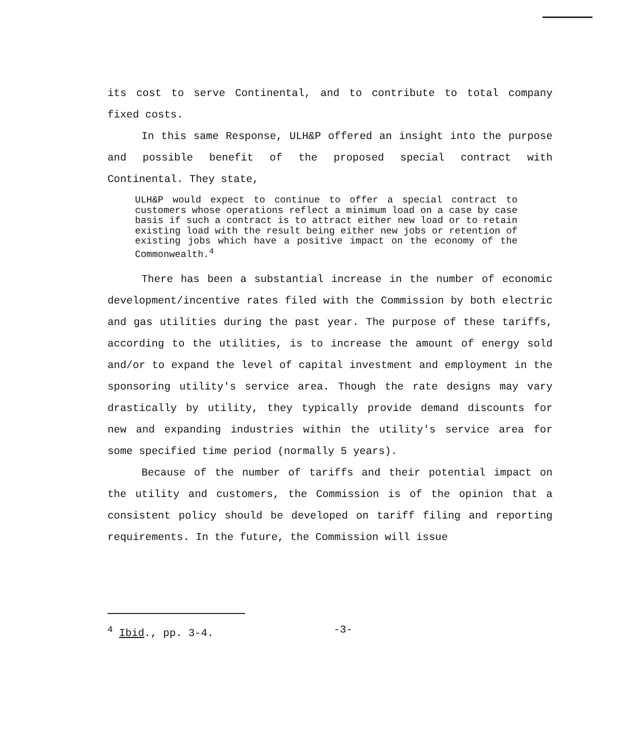its cost to serve Continental, and to contribute to total company fixed costs.
In this same Response, ULH&P offered an insight into the purpose and possible benefit of the proposed special contract with Continental. They state,
ULH&P would expect to continue to offer a special contract to customers whose operations reflect a minimum load on a case by case basis if such a contract is to attract either new load or to retain existing load with the result being either new jobs or retention of existing jobs which have a positive impact on the economy of the Commonwealth.<sup>4</sup>
There has been a substantial increase in the number of economic development/incentive rates filed with the Commission by both electric and gas utilities during the past year. The purpose of these tariffs, according to the utilities, is to increase the amount of energy sold and/or to expand the level of capital investment and employment in the sponsoring utility's service area. Though the rate designs may vary drastically by utility, they typically provide demand discounts for new and expanding industries within the utility's service area for some specified time period (normally 5 years).
Because of the number of tariffs and their potential impact on the utility and customers, the Commission is of the opinion that a consistent policy should be developed on tariff filing and reporting requirements. In the future, the Commission will issue
<sup>4</sup> Ibid., pp. 3-4. -3-